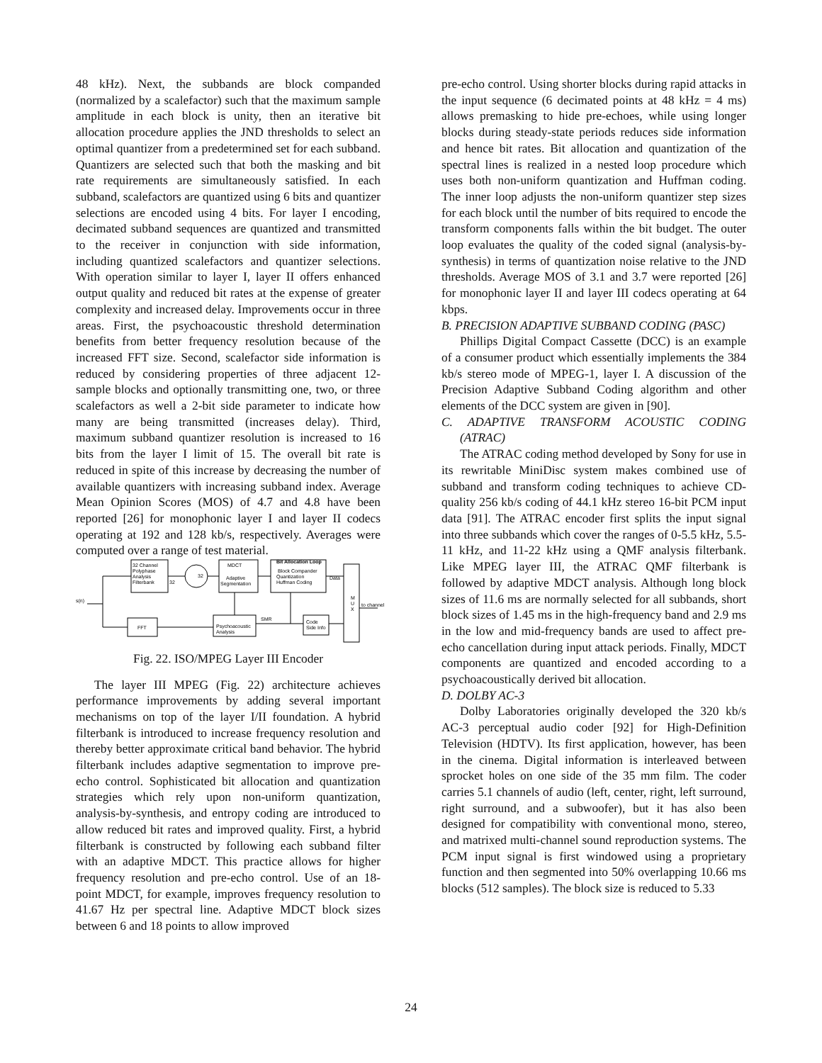48 kHz). Next, the subbands are block companded (normalized by a scalefactor) such that the maximum sample amplitude in each block is unity, then an iterative bit allocation procedure applies the JND thresholds to select an optimal quantizer from a predetermined set for each subband. Quantizers are selected such that both the masking and bit rate requirements are simultaneously satisfied. In each subband, scalefactors are quantized using 6 bits and quantizer selections are encoded using 4 bits. For layer I encoding, decimated subband sequences are quantized and transmitted to the receiver in conjunction with side information, including quantized scalefactors and quantizer selections. With operation similar to layer I, layer II offers enhanced output quality and reduced bit rates at the expense of greater complexity and increased delay. Improvements occur in three areas. First, the psychoacoustic threshold determination benefits from better frequency resolution because of the increased FFT size. Second, scalefactor side information is reduced by considering properties of three adjacent 12-sample blocks and optionally transmitting one, two, or three scalefactors as well a 2-bit side parameter to indicate how many are being transmitted (increases delay). Third, maximum subband quantizer resolution is increased to 16 bits from the layer I limit of 15. The overall bit rate is reduced in spite of this increase by decreasing the number of available quantizers with increasing subband index. Average Mean Opinion Scores (MOS) of 4.7 and 4.8 have been reported [26] for monophonic layer I and layer II codecs operating at 192 and 128 kb/s, respectively. Averages were computed over a range of test material.
32 Channel
Polyphase
Analysis
Filterbank
32
32
MDCT
Adaptive
Segmentation
Bit Allocation Loop
Block Compander
Quantization
Huffman Coding
Data
s(n)
M
U
X
to channel
FFT
Psychoacoustic
Analysis
SMR
Code
Side Info
Fig. 22. ISO/MPEG Layer III Encoder
The layer III MPEG (Fig. 22) architecture achieves performance improvements by adding several important mechanisms on top of the layer I/II foundation. A hybrid filterbank is introduced to increase frequency resolution and thereby better approximate critical band behavior. The hybrid filterbank includes adaptive segmentation to improve pre-echo control. Sophisticated bit allocation and quantization strategies which rely upon non-uniform quantization, analysis-by-synthesis, and entropy coding are introduced to allow reduced bit rates and improved quality. First, a hybrid filterbank is constructed by following each subband filter with an adaptive MDCT. This practice allows for higher frequency resolution and pre-echo control. Use of an 18-point MDCT, for example, improves frequency resolution to 41.67 Hz per spectral line. Adaptive MDCT block sizes between 6 and 18 points to allow improved
pre-echo control. Using shorter blocks during rapid attacks in the input sequence (6 decimated points at 48 kHz = 4 ms) allows premasking to hide pre-echoes, while using longer blocks during steady-state periods reduces side information and hence bit rates. Bit allocation and quantization of the spectral lines is realized in a nested loop procedure which uses both non-uniform quantization and Huffman coding. The inner loop adjusts the non-uniform quantizer step sizes for each block until the number of bits required to encode the transform components falls within the bit budget. The outer loop evaluates the quality of the coded signal (analysis-by-synthesis) in terms of quantization noise relative to the JND thresholds. Average MOS of 3.1 and 3.7 were reported [26] for monophonic layer II and layer III codecs operating at 64 kbps.
B. PRECISION ADAPTIVE SUBBAND CODING (PASC)
Phillips Digital Compact Cassette (DCC) is an example of a consumer product which essentially implements the 384 kb/s stereo mode of MPEG-1, layer I. A discussion of the Precision Adaptive Subband Coding algorithm and other elements of the DCC system are given in [90].
C. ADAPTIVE TRANSFORM ACOUSTIC CODING (ATRAC)
The ATRAC coding method developed by Sony for use in its rewritable MiniDisc system makes combined use of subband and transform coding techniques to achieve CD-quality 256 kb/s coding of 44.1 kHz stereo 16-bit PCM input data [91]. The ATRAC encoder first splits the input signal into three subbands which cover the ranges of 0-5.5 kHz, 5.5-11 kHz, and 11-22 kHz using a QMF analysis filterbank. Like MPEG layer III, the ATRAC QMF filterbank is followed by adaptive MDCT analysis. Although long block sizes of 11.6 ms are normally selected for all subbands, short block sizes of 1.45 ms in the high-frequency band and 2.9 ms in the low and mid-frequency bands are used to affect pre-echo cancellation during input attack periods. Finally, MDCT components are quantized and encoded according to a psychoacoustically derived bit allocation.
D. DOLBY AC-3
Dolby Laboratories originally developed the 320 kb/s AC-3 perceptual audio coder [92] for High-Definition Television (HDTV). Its first application, however, has been in the cinema. Digital information is interleaved between sprocket holes on one side of the 35 mm film. The coder carries 5.1 channels of audio (left, center, right, left surround, right surround, and a subwoofer), but it has also been designed for compatibility with conventional mono, stereo, and matrixed multi-channel sound reproduction systems. The PCM input signal is first windowed using a proprietary function and then segmented into 50% overlapping 10.66 ms blocks (512 samples). The block size is reduced to 5.33
24